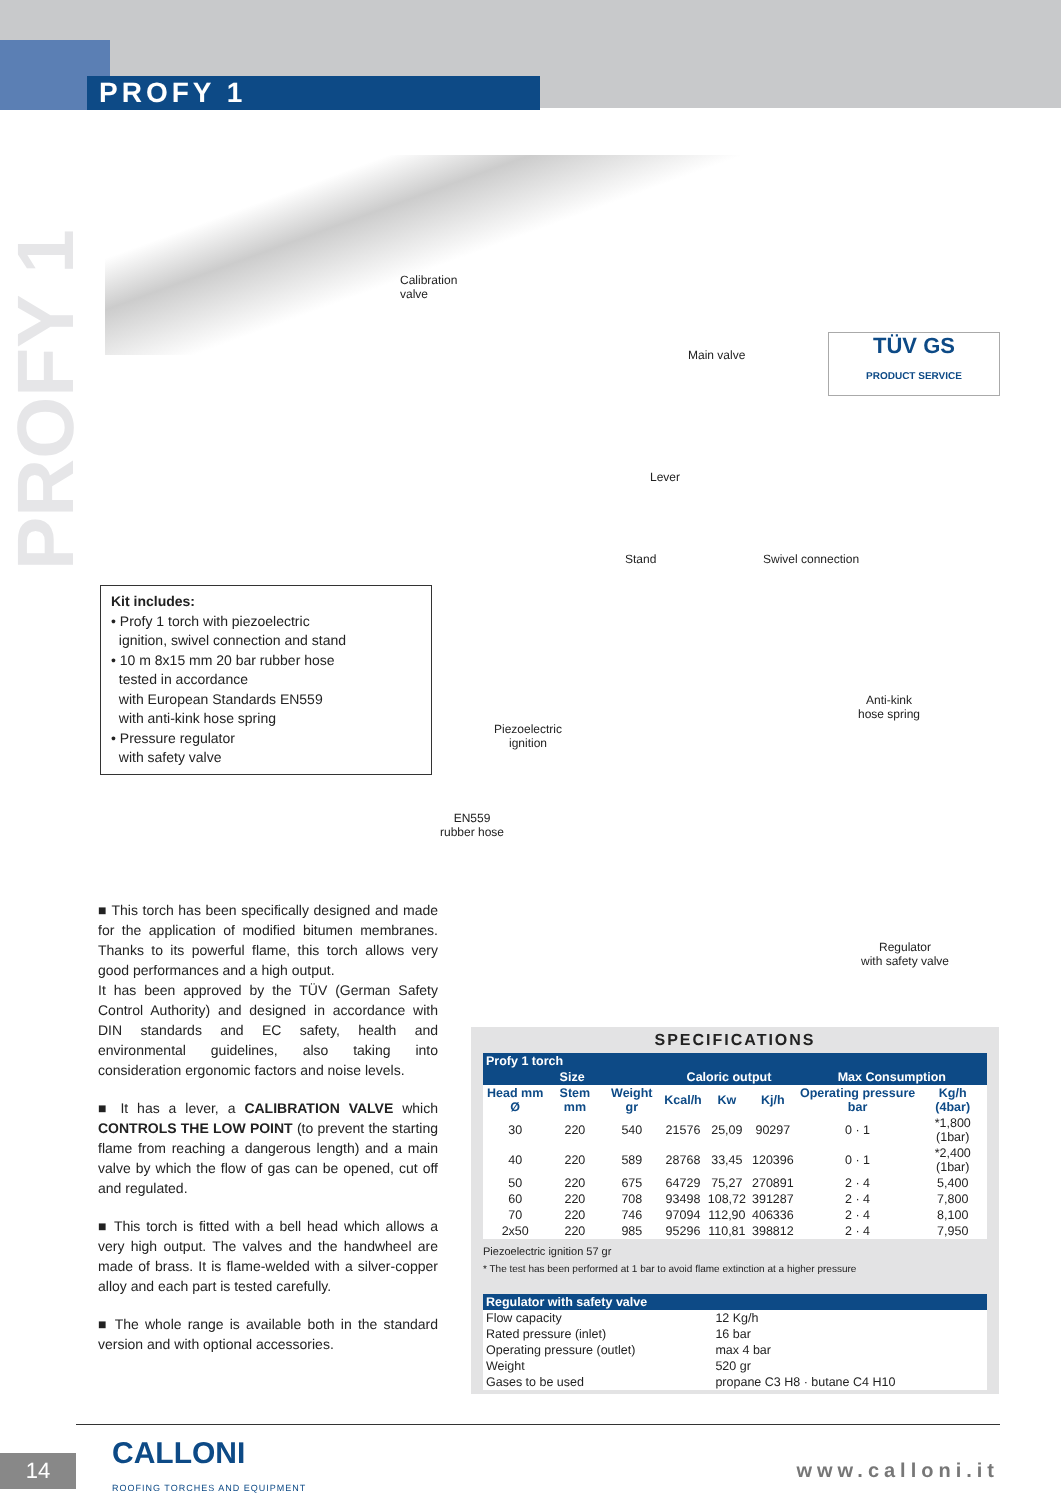PROFY 1
PROFY 1
Calibration
valve
Main valve
Lever
TÜV GS
PRODUCT SERVICE
Stand Swivel connection
Anti-kink
hose spring
Piezoelectric
ignition
EN559
rubber hose
Regulator
with safety valve
Kit includes:
• Profy 1 torch with piezoelectric
ignition, swivel connection and stand
• 10 m 8x15 mm 20 bar rubber hose
tested in accordance
with European Standards EN559
with anti-kink hose spring
• Pressure regulator
with safety valve
■ This torch has been specifically designed and made for the application of modified bitumen membranes. Thanks to its powerful flame, this torch allows very good performances and a high output.
It has been approved by the TÜV (German Safety Control Authority) and designed in accordance with DIN standards and EC safety, health and environmental guidelines, also taking into consideration ergonomic factors and noise levels.
■ It has a lever, a CALIBRATION VALVE which CONTROLS THE LOW POINT (to prevent the starting flame from reaching a dangerous length) and a main valve by which the flow of gas can be opened, cut off and regulated.
■ This torch is fitted with a bell head which allows a very high output. The valves and the handwheel are made of brass. It is flame-welded with a silver-copper alloy and each part is tested carefully.
■ The whole range is available both in the standard version and with optional accessories.
SPECIFICATIONS
| Profy 1 torch | | | | | | | |
| --- | --- | --- | --- | --- | --- | --- | --- |
| Size | | | Caloric output | | | Max Consumption | |
| Head mm Ø | Stem mm | Weight gr | Kcal/h | Kw | Kj/h | Operating pressure bar | Kg/h (4bar) |
| 30 | 220 | 540 | 21576 | 25,09 | 90297 | 0 · 1 | *1,800 (1bar) |
| 40 | 220 | 589 | 28768 | 33,45 | 120396 | 0 · 1 | *2,400 (1bar) |
| 50 | 220 | 675 | 64729 | 75,27 | 270891 | 2 · 4 | 5,400 |
| 60 | 220 | 708 | 93498 | 108,72 | 391287 | 2 · 4 | 7,800 |
| 70 | 220 | 746 | 97094 | 112,90 | 406336 | 2 · 4 | 8,100 |
| 2x50 | 220 | 985 | 95296 | 110,81 | 398812 | 2 · 4 | 7,950 |
Piezoelectric ignition 57 gr
* The test has been performed at 1 bar to avoid flame extinction at a higher pressure
| Regulator with safety valve | |
| --- | --- |
| Flow capacity | 12 Kg/h |
| Rated pressure (inlet) | 16 bar |
| Operating pressure (outlet) | max 4 bar |
| Weight | 520 gr |
| Gases to be used | propane C3 H8 · butane C4 H10 |
14
CALLONI
ROOFING TORCHES AND EQUIPMENT
www.calloni.it